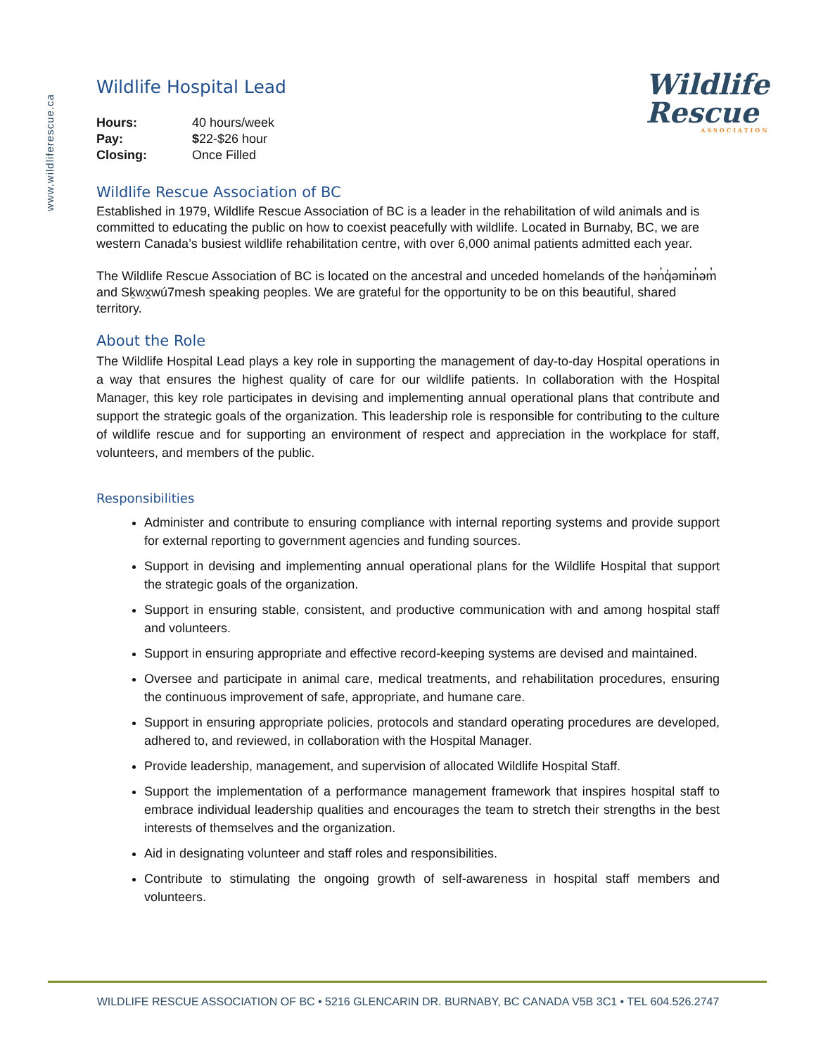www.wildliferescue.ca
Wildlife
Rescue
ASSOCIATION
Wildlife Hospital Lead
| Hours: | 40 hours/week |
| Pay: | $ 22-$26 hour |
| Closing: | Once Filled |
Wildlife Rescue Association of BC
Established in 1979, Wildlife Rescue Association of BC is a leader in the rehabilitation of wild animals and is committed to educating the public on how to coexist peacefully with wildlife. Located in Burnaby, BC, we are western Canada’s busiest wildlife rehabilitation centre, with over 6,000 animal patients admitted each year.
The Wildlife Rescue Association of BC is located on the ancestral and unceded homelands of the hən̓q̓əmin̓əm̓ and Sḵwx̱wú7mesh speaking peoples. We are grateful for the opportunity to be on this beautiful, shared territory.
About the Role
The Wildlife Hospital Lead plays a key role in supporting the management of day-to-day Hospital operations in a way that ensures the highest quality of care for our wildlife patients. In collaboration with the Hospital Manager, this key role participates in devising and implementing annual operational plans that contribute and support the strategic goals of the organization. This leadership role is responsible for contributing to the culture of wildlife rescue and for supporting an environment of respect and appreciation in the workplace for staff, volunteers, and members of the public.
Responsibilities
Administer and contribute to ensuring compliance with internal reporting systems and provide support for external reporting to government agencies and funding sources.
Support in devising and implementing annual operational plans for the Wildlife Hospital that support the strategic goals of the organization.
Support in ensuring stable, consistent, and productive communication with and among hospital staff and volunteers.
Support in ensuring appropriate and effective record-keeping systems are devised and maintained.
Oversee and participate in animal care, medical treatments, and rehabilitation procedures, ensuring the continuous improvement of safe, appropriate, and humane care.
Support in ensuring appropriate policies, protocols and standard operating procedures are developed, adhered to, and reviewed, in collaboration with the Hospital Manager.
Provide leadership, management, and supervision of allocated Wildlife Hospital Staff.
Support the implementation of a performance management framework that inspires hospital staff to embrace individual leadership qualities and encourages the team to stretch their strengths in the best interests of themselves and the organization.
Aid in designating volunteer and staff roles and responsibilities.
Contribute to stimulating the ongoing growth of self-awareness in hospital staff members and volunteers.
WILDLIFE RESCUE ASSOCIATION OF BC • 5216 GLENCARIN DR. BURNABY, BC CANADA V5B 3C1 • TEL 604.526.2747